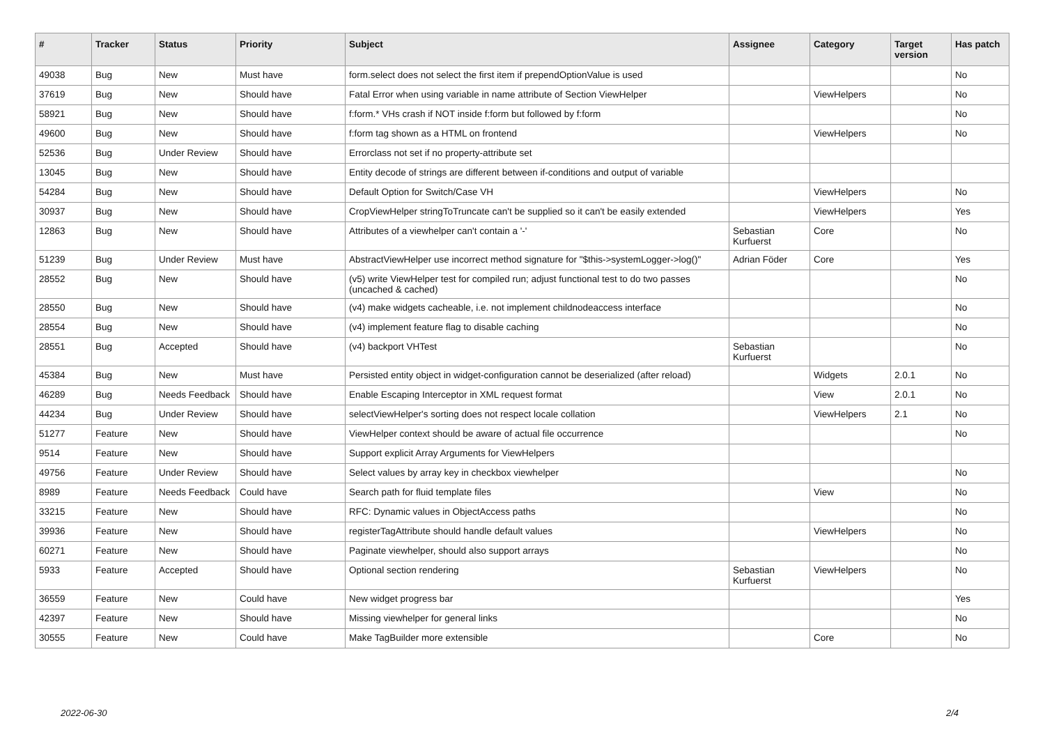| # | Tracker | Status | Priority | Subject | Assignee | Category | Target version | Has patch |
| --- | --- | --- | --- | --- | --- | --- | --- | --- |
| 49038 | Bug | New | Must have | form.select does not select the first item if prependOptionValue is used | | | | No |
| 37619 | Bug | New | Should have | Fatal Error when using variable in name attribute of Section ViewHelper | | ViewHelpers | | No |
| 58921 | Bug | New | Should have | f:form.* VHs crash if NOT inside f:form but followed by f:form | | | | No |
| 49600 | Bug | New | Should have | f:form tag shown as a HTML on frontend | | ViewHelpers | | No |
| 52536 | Bug | Under Review | Should have | Errorclass not set if no property-attribute set | | | | |
| 13045 | Bug | New | Should have | Entity decode of strings are different between if-conditions and output of variable | | | | |
| 54284 | Bug | New | Should have | Default Option for Switch/Case VH | | ViewHelpers | | No |
| 30937 | Bug | New | Should have | CropViewHelper stringToTruncate can't be supplied so it can't be easily extended | | ViewHelpers | | Yes |
| 12863 | Bug | New | Should have | Attributes of a viewhelper can't contain a '-' | Sebastian Kurfuerst | Core | | No |
| 51239 | Bug | Under Review | Must have | AbstractViewHelper use incorrect method signature for "$this->systemLogger->log()" | Adrian Föder | Core | | Yes |
| 28552 | Bug | New | Should have | (v5) write ViewHelper test for compiled run; adjust functional test to do two passes (uncached & cached) | | | | No |
| 28550 | Bug | New | Should have | (v4) make widgets cacheable, i.e. not implement childnodeaccess interface | | | | No |
| 28554 | Bug | New | Should have | (v4) implement feature flag to disable caching | | | | No |
| 28551 | Bug | Accepted | Should have | (v4) backport VHTest | Sebastian Kurfuerst | | | No |
| 45384 | Bug | New | Must have | Persisted entity object in widget-configuration cannot be deserialized (after reload) | | Widgets | 2.0.1 | No |
| 46289 | Bug | Needs Feedback | Should have | Enable Escaping Interceptor in XML request format | | View | 2.0.1 | No |
| 44234 | Bug | Under Review | Should have | selectViewHelper's sorting does not respect locale collation | | ViewHelpers | 2.1 | No |
| 51277 | Feature | New | Should have | ViewHelper context should be aware of actual file occurrence | | | | No |
| 9514 | Feature | New | Should have | Support explicit Array Arguments for ViewHelpers | | | | |
| 49756 | Feature | Under Review | Should have | Select values by array key in checkbox viewhelper | | | | No |
| 8989 | Feature | Needs Feedback | Could have | Search path for fluid template files | | View | | No |
| 33215 | Feature | New | Should have | RFC: Dynamic values in ObjectAccess paths | | | | No |
| 39936 | Feature | New | Should have | registerTagAttribute should handle default values | | ViewHelpers | | No |
| 60271 | Feature | New | Should have | Paginate viewhelper, should also support arrays | | | | No |
| 5933 | Feature | Accepted | Should have | Optional section rendering | Sebastian Kurfuerst | ViewHelpers | | No |
| 36559 | Feature | New | Could have | New widget progress bar | | | | Yes |
| 42397 | Feature | New | Should have | Missing viewhelper for general links | | | | No |
| 30555 | Feature | New | Could have | Make TagBuilder more extensible | | Core | | No |
2022-06-30 2/4